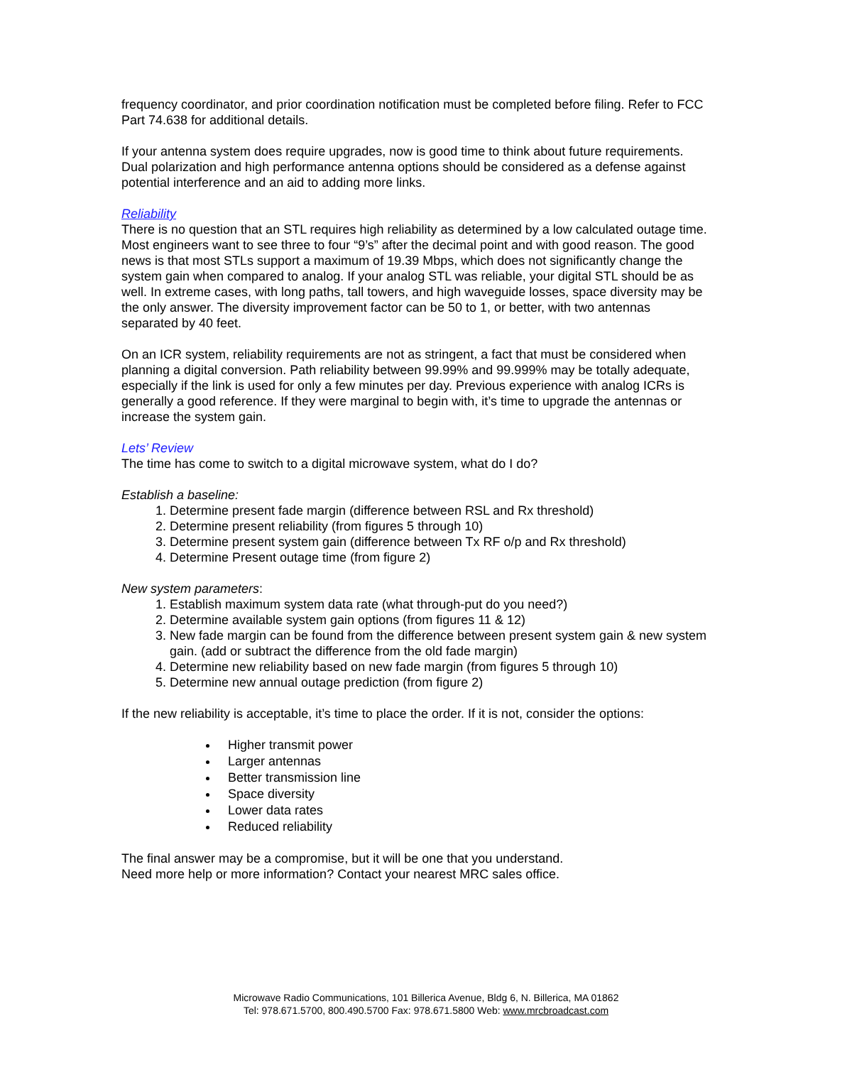frequency coordinator, and prior coordination notification must be completed before filing. Refer to FCC Part 74.638 for additional details.
If your antenna system does require upgrades, now is good time to think about future requirements. Dual polarization and high performance antenna options should be considered as a defense against potential interference and an aid to adding more links.
Reliability
There is no question that an STL requires high reliability as determined by a low calculated outage time. Most engineers want to see three to four “9’s” after the decimal point and with good reason. The good news is that most STLs support a maximum of 19.39 Mbps, which does not significantly change the system gain when compared to analog. If your analog STL was reliable, your digital STL should be as well. In extreme cases, with long paths, tall towers, and high waveguide losses, space diversity may be the only answer. The diversity improvement factor can be 50 to 1, or better, with two antennas separated by 40 feet.
On an ICR system, reliability requirements are not as stringent, a fact that must be considered when planning a digital conversion. Path reliability between 99.99% and 99.999% may be totally adequate, especially if the link is used for only a few minutes per day. Previous experience with analog ICRs is generally a good reference. If they were marginal to begin with, it’s time to upgrade the antennas or increase the system gain.
Lets’ Review
The time has come to switch to a digital microwave system, what do I do?
Establish a baseline:
1. Determine present fade margin (difference between RSL and Rx threshold)
2. Determine present reliability (from figures 5 through 10)
3. Determine present system gain (difference between Tx RF o/p and Rx threshold)
4. Determine Present outage time (from figure 2)
New system parameters:
1. Establish maximum system data rate (what through-put do you need?)
2. Determine available system gain options (from figures 11 & 12)
3. New fade margin can be found from the difference between present system gain & new system gain. (add or subtract the difference from the old fade margin)
4. Determine new reliability based on new fade margin (from figures 5 through 10)
5. Determine new annual outage prediction (from figure 2)
If the new reliability is acceptable, it’s time to place the order. If it is not, consider the options:
Higher transmit power
Larger antennas
Better transmission line
Space diversity
Lower data rates
Reduced reliability
The final answer may be a compromise, but it will be one that you understand.
Need more help or more information? Contact your nearest MRC sales office.
Microwave Radio Communications, 101 Billerica Avenue, Bldg 6, N. Billerica, MA 01862
Tel: 978.671.5700, 800.490.5700 Fax: 978.671.5800 Web: www.mrcbroadcast.com